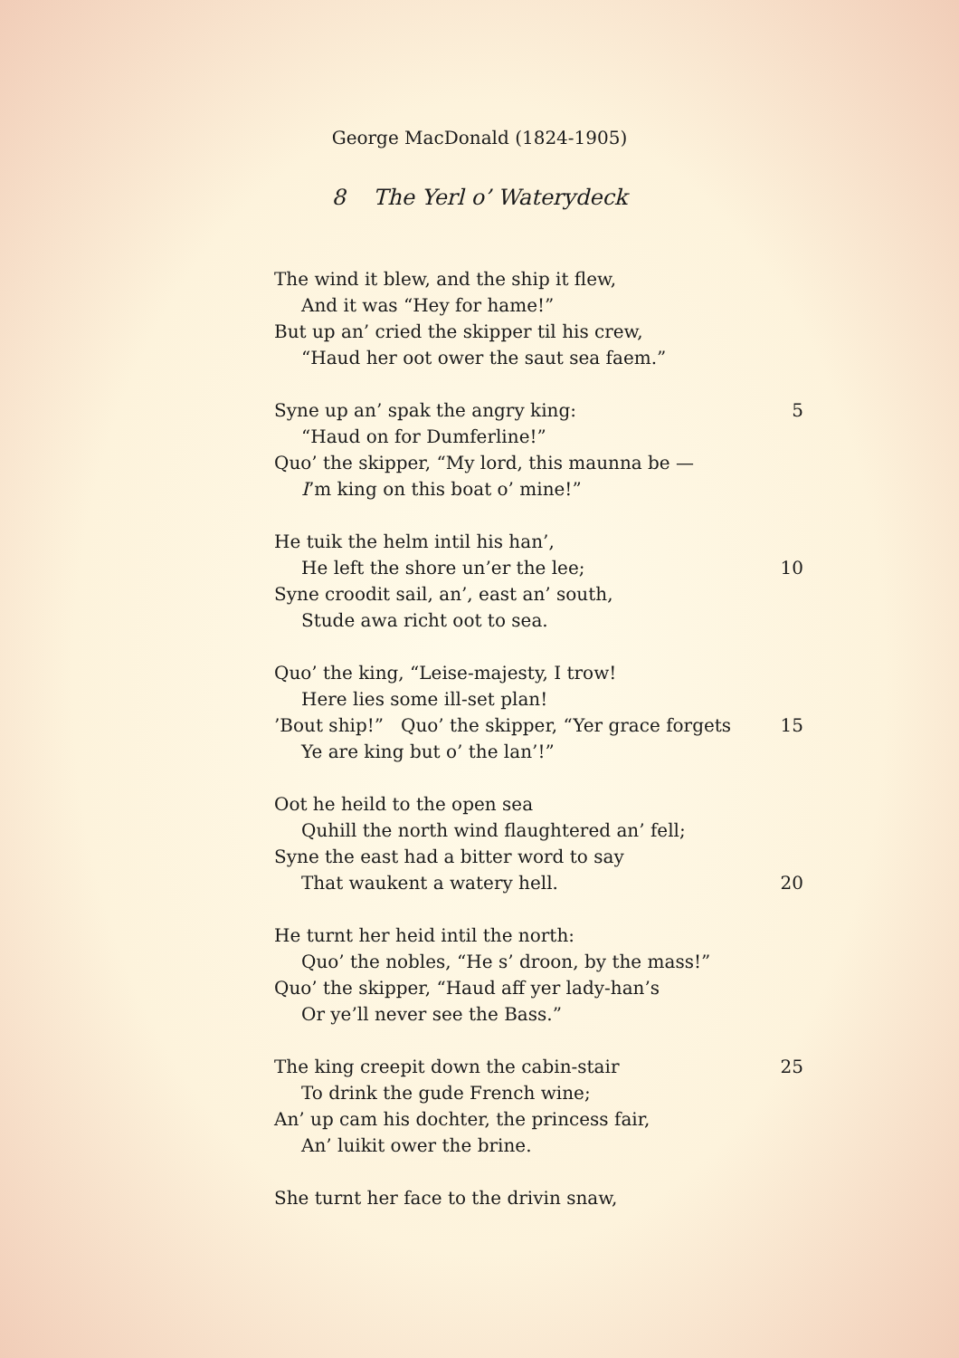George MacDonald (1824-1905)
8 The Yerl o’ Waterydeck
The wind it blew, and the ship it flew,
And it was “Hey for hame!”
But up an’ cried the skipper til his crew,
“Haud her oot ower the saut sea faem.”
Syne up an’ spak the angry king: 5
“Haud on for Dumferline!”
Quo’ the skipper, “My lord, this maunna be —
I’m king on this boat o’ mine!”
He tuik the helm intil his han’,
He left the shore un’er the lee; 10
Syne croodit sail, an’, east an’ south,
Stude awa richt oot to sea.
Quo’ the king, “Leise-majesty, I trow!
Here lies some ill-set plan!
’Bout ship!” Quo’ the skipper, “Yer grace forgets 15
Ye are king but o’ the lan’!”
Oot he heild to the open sea
Quhill the north wind flaughtered an’ fell;
Syne the east had a bitter word to say
That waukent a watery hell. 20
He turnt her heid intil the north:
Quo’ the nobles, “He s’ droon, by the mass!”
Quo’ the skipper, “Haud aff yer lady-han’s
Or ye’ll never see the Bass.”
The king creepit down the cabin-stair 25
To drink the gude French wine;
An’ up cam his dochter, the princess fair,
An’ luikit ower the brine.
She turnt her face to the drivin snaw,